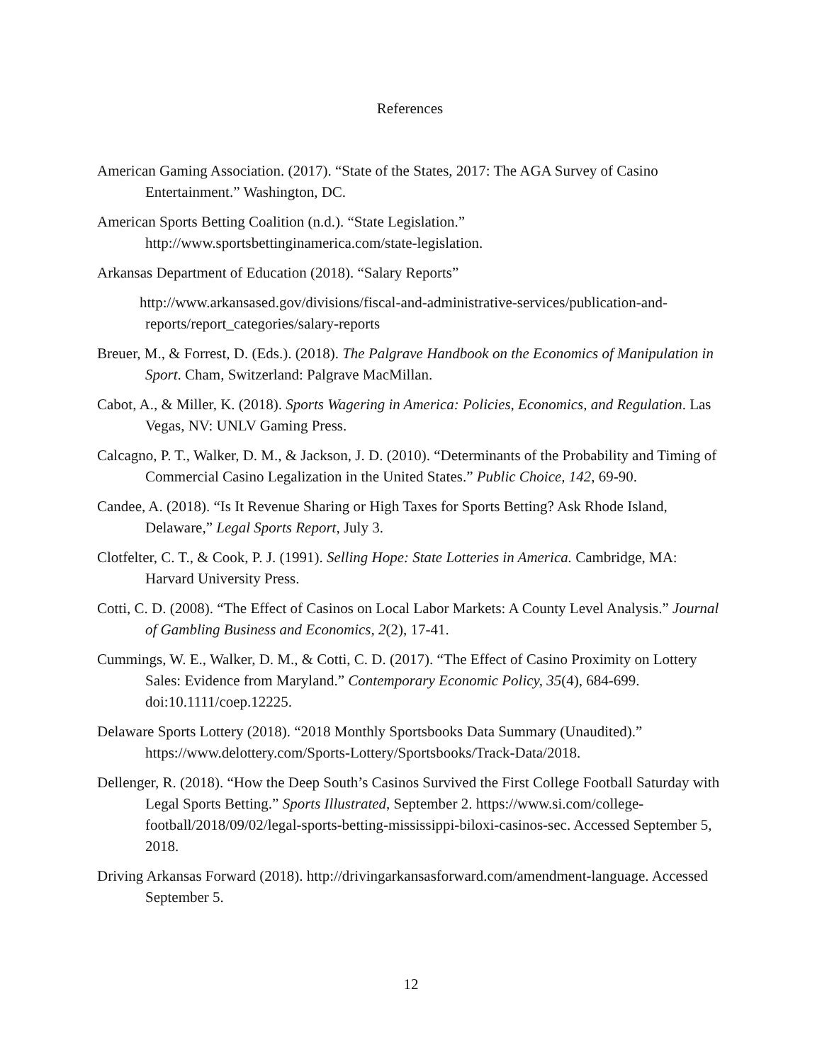References
American Gaming Association. (2017). “State of the States, 2017: The AGA Survey of Casino Entertainment.” Washington, DC.
American Sports Betting Coalition (n.d.). “State Legislation.” http://www.sportsbettinginamerica.com/state-legislation.
Arkansas Department of Education (2018). “Salary Reports”
http://www.arkansased.gov/divisions/fiscal-and-administrative-services/publication-and-reports/report_categories/salary-reports
Breuer, M., & Forrest, D. (Eds.). (2018). The Palgrave Handbook on the Economics of Manipulation in Sport. Cham, Switzerland: Palgrave MacMillan.
Cabot, A., & Miller, K. (2018). Sports Wagering in America: Policies, Economics, and Regulation. Las Vegas, NV: UNLV Gaming Press.
Calcagno, P. T., Walker, D. M., & Jackson, J. D. (2010). “Determinants of the Probability and Timing of Commercial Casino Legalization in the United States.” Public Choice, 142, 69-90.
Candee, A. (2018). “Is It Revenue Sharing or High Taxes for Sports Betting? Ask Rhode Island, Delaware,” Legal Sports Report, July 3.
Clotfelter, C. T., & Cook, P. J. (1991). Selling Hope: State Lotteries in America. Cambridge, MA: Harvard University Press.
Cotti, C. D. (2008). “The Effect of Casinos on Local Labor Markets: A County Level Analysis.” Journal of Gambling Business and Economics, 2(2), 17-41.
Cummings, W. E., Walker, D. M., & Cotti, C. D. (2017). “The Effect of Casino Proximity on Lottery Sales: Evidence from Maryland.” Contemporary Economic Policy, 35(4), 684-699. doi:10.1111/coep.12225.
Delaware Sports Lottery (2018). “2018 Monthly Sportsbooks Data Summary (Unaudited).” https://www.delottery.com/Sports-Lottery/Sportsbooks/Track-Data/2018.
Dellenger, R. (2018). “How the Deep South’s Casinos Survived the First College Football Saturday with Legal Sports Betting.” Sports Illustrated, September 2. https://www.si.com/college-football/2018/09/02/legal-sports-betting-mississippi-biloxi-casinos-sec. Accessed September 5, 2018.
Driving Arkansas Forward (2018). http://drivingarkansasforward.com/amendment-language. Accessed September 5.
12